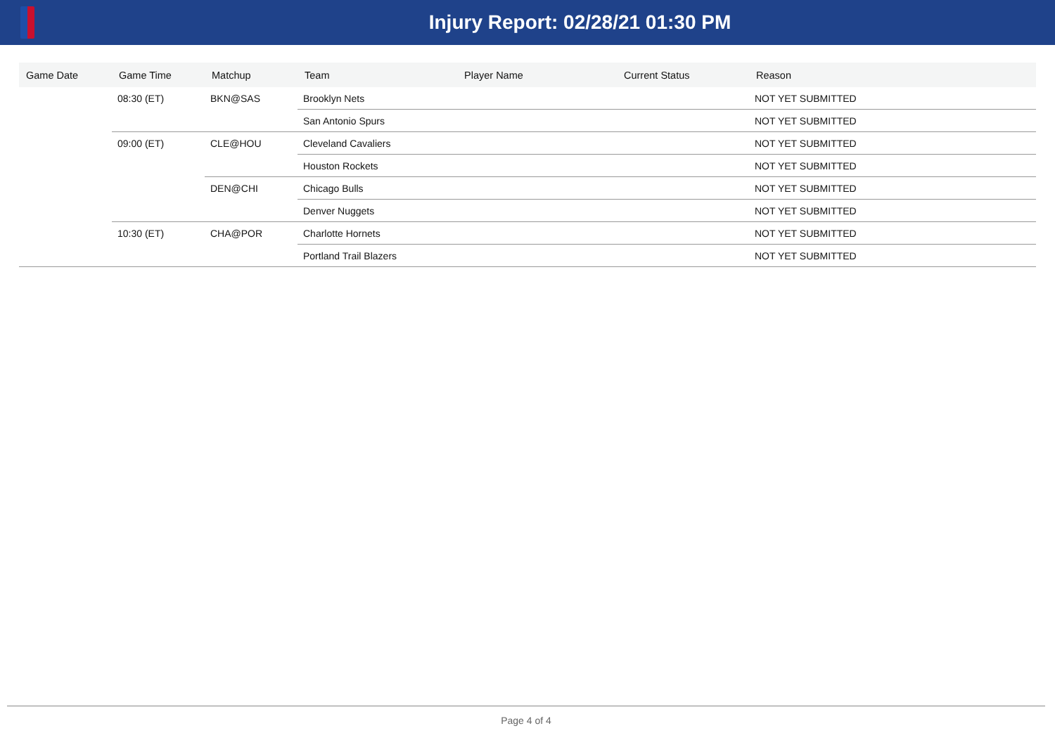Injury Report: 02/28/21 01:30 PM
| Game Date | Game Time | Matchup | Team | Player Name | Current Status | Reason |
| --- | --- | --- | --- | --- | --- | --- |
| | 08:30 (ET) | BKN@SAS | Brooklyn Nets | | | NOT YET SUBMITTED |
| | | | San Antonio Spurs | | | NOT YET SUBMITTED |
| | 09:00 (ET) | CLE@HOU | Cleveland Cavaliers | | | NOT YET SUBMITTED |
| | | | Houston Rockets | | | NOT YET SUBMITTED |
| | | DEN@CHI | Chicago Bulls | | | NOT YET SUBMITTED |
| | | | Denver Nuggets | | | NOT YET SUBMITTED |
| | 10:30 (ET) | CHA@POR | Charlotte Hornets | | | NOT YET SUBMITTED |
| | | | Portland Trail Blazers | | | NOT YET SUBMITTED |
Page 4 of 4